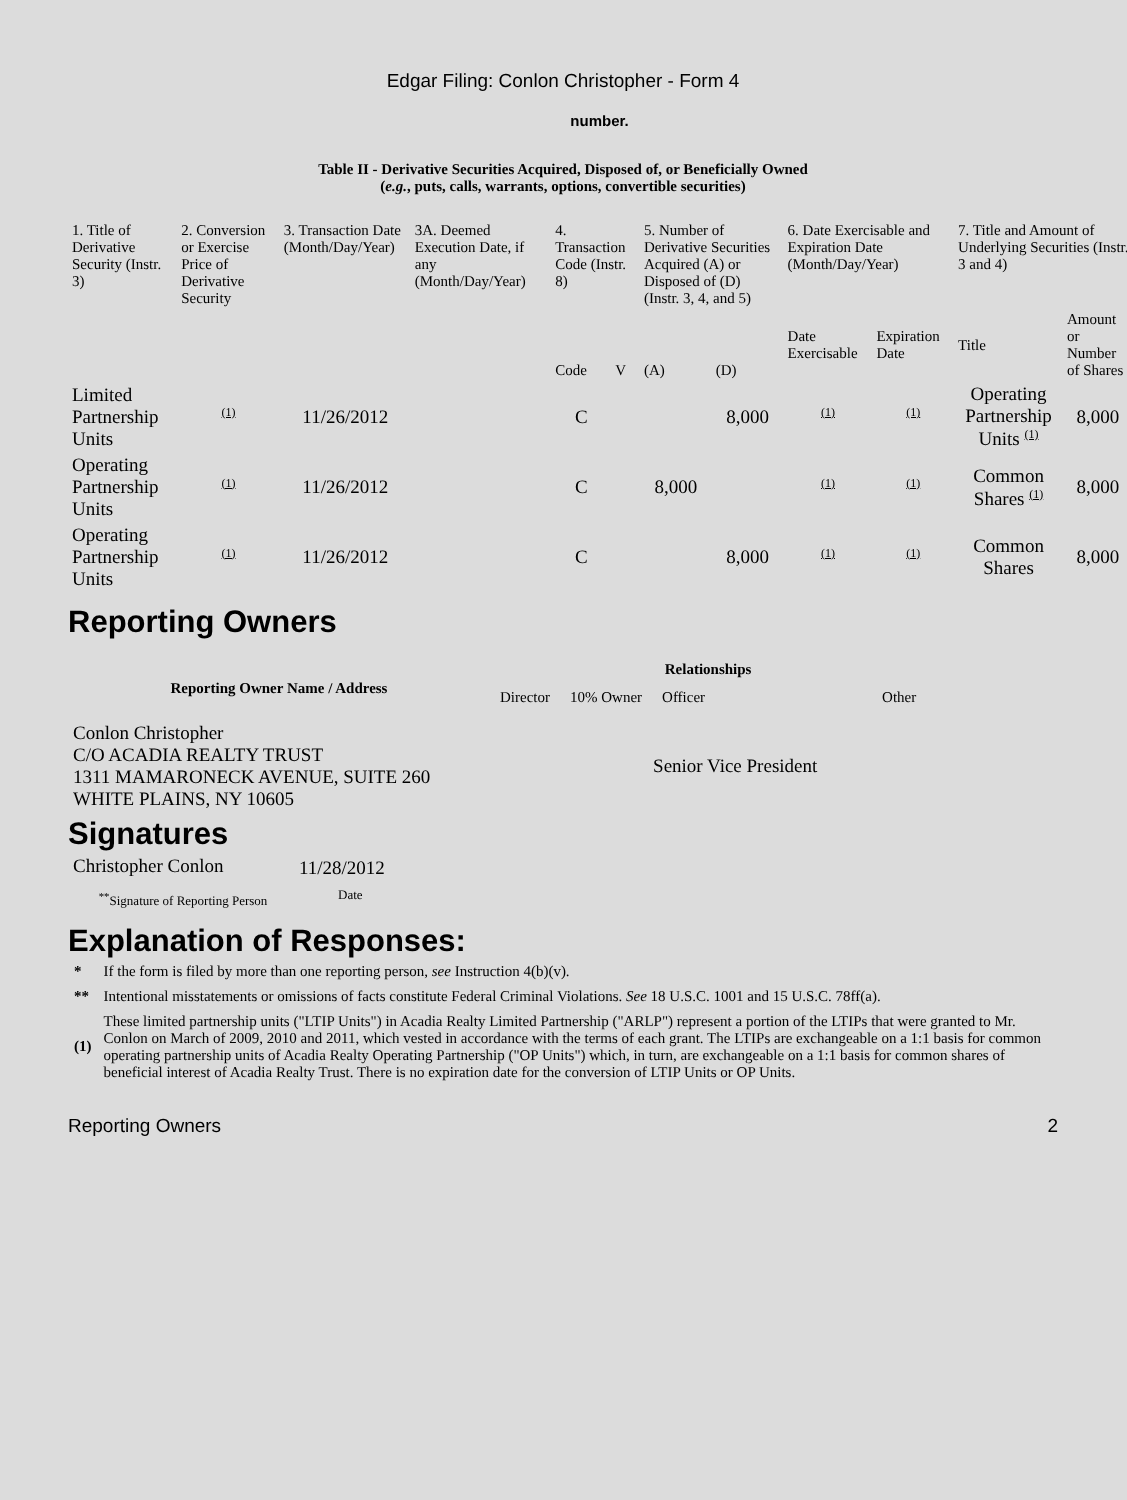Edgar Filing: Conlon Christopher - Form 4
number.
Table II - Derivative Securities Acquired, Disposed of, or Beneficially Owned
(e.g., puts, calls, warrants, options, convertible securities)
| 1. Title of Derivative Security (Instr. 3) | 2. Conversion or Exercise Price of Derivative Security | 3. Transaction Date (Month/Day/Year) | 3A. Deemed Execution Date, if any (Month/Day/Year) | 4. Transaction Code (Instr. 8) | | 5. Number of Derivative Securities Acquired (A) or Disposed of (D) (Instr. 3, 4, and 5) | | 6. Date Exercisable and Expiration Date (Month/Day/Year) | | 7. Title and Amount of Underlying Securities (Instr. 3 and 4) | |
| | | | | Code | V | (A) | (D) | Date Exercisable | Expiration Date | Title | Amount or Number of Shares |
| Limited Partnership Units | (1) | 11/26/2012 | | C | | | 8,000 | (1) | (1) | Operating Partnership Units (1) | 8,000 |
| Operating Partnership Units | (1) | 11/26/2012 | | C | | 8,000 | | (1) | (1) | Common Shares (1) | 8,000 |
| Operating Partnership Units | (1) | 11/26/2012 | | C | | | 8,000 | (1) | (1) | Common Shares | 8,000 |
Reporting Owners
| Reporting Owner Name / Address | Relationships | | | |
| --- | --- | --- | --- | --- |
| | Director | 10% Owner | Officer | Other |
| Conlon Christopher C/O ACADIA REALTY TRUST 1311 MAMARONECK AVENUE, SUITE 260 WHITE PLAINS, NY 10605 | | | Senior Vice President | |
Signatures
| Christopher Conlon | 11/28/2012 |
| <sup>**</sup> Signature of Reporting Person | Date |
Explanation of Responses:
| * | If the form is filed by more than one reporting person, see Instruction 4(b)(v). |
| ** | Intentional misstatements or omissions of facts constitute Federal Criminal Violations. See 18 U.S.C. 1001 and 15 U.S.C. 78ff(a). |
| (1) | These limited partnership units ("LTIP Units") in Acadia Realty Limited Partnership ("ARLP") represent a portion of the LTIPs that were granted to Mr. Conlon on March of 2009, 2010 and 2011, which vested in accordance with the terms of each grant. The LTIPs are exchangeable on a 1:1 basis for common operating partnership units of Acadia Realty Operating Partnership ("OP Units") which, in turn, are exchangeable on a 1:1 basis for common shares of beneficial interest of Acadia Realty Trust. There is no expiration date for the conversion of LTIP Units or OP Units. |
Reporting Owners 2